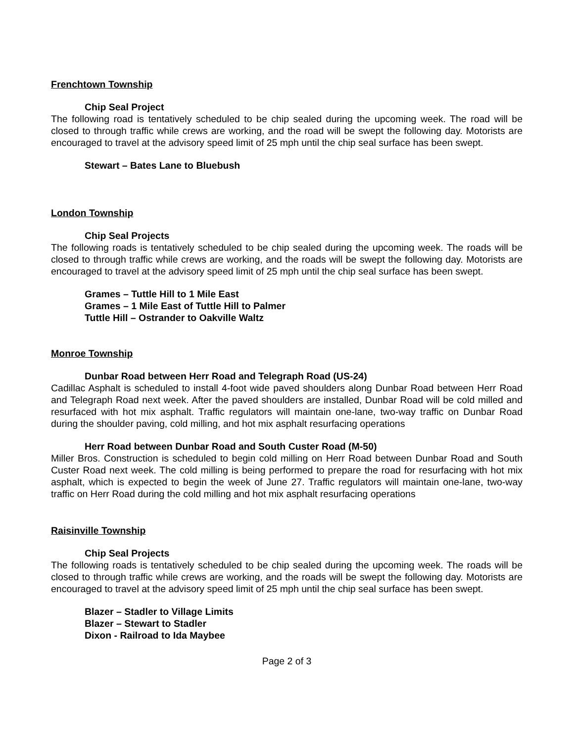Frenchtown Township
Chip Seal Project
The following road is tentatively scheduled to be chip sealed during the upcoming week. The road will be closed to through traffic while crews are working, and the road will be swept the following day. Motorists are encouraged to travel at the advisory speed limit of 25 mph until the chip seal surface has been swept.
Stewart – Bates Lane to Bluebush
London Township
Chip Seal Projects
The following roads is tentatively scheduled to be chip sealed during the upcoming week. The roads will be closed to through traffic while crews are working, and the roads will be swept the following day. Motorists are encouraged to travel at the advisory speed limit of 25 mph until the chip seal surface has been swept.
Grames – Tuttle Hill to 1 Mile East
Grames – 1 Mile East of Tuttle Hill to Palmer
Tuttle Hill – Ostrander to Oakville Waltz
Monroe Township
Dunbar Road between Herr Road and Telegraph Road (US-24)
Cadillac Asphalt is scheduled to install 4-foot wide paved shoulders along Dunbar Road between Herr Road and Telegraph Road next week. After the paved shoulders are installed, Dunbar Road will be cold milled and resurfaced with hot mix asphalt. Traffic regulators will maintain one-lane, two-way traffic on Dunbar Road during the shoulder paving, cold milling, and hot mix asphalt resurfacing operations
Herr Road between Dunbar Road and South Custer Road (M-50)
Miller Bros. Construction is scheduled to begin cold milling on Herr Road between Dunbar Road and South Custer Road next week. The cold milling is being performed to prepare the road for resurfacing with hot mix asphalt, which is expected to begin the week of June 27. Traffic regulators will maintain one-lane, two-way traffic on Herr Road during the cold milling and hot mix asphalt resurfacing operations
Raisinville Township
Chip Seal Projects
The following roads is tentatively scheduled to be chip sealed during the upcoming week. The roads will be closed to through traffic while crews are working, and the roads will be swept the following day. Motorists are encouraged to travel at the advisory speed limit of 25 mph until the chip seal surface has been swept.
Blazer – Stadler to Village Limits
Blazer – Stewart to Stadler
Dixon - Railroad to Ida Maybee
Page 2 of 3